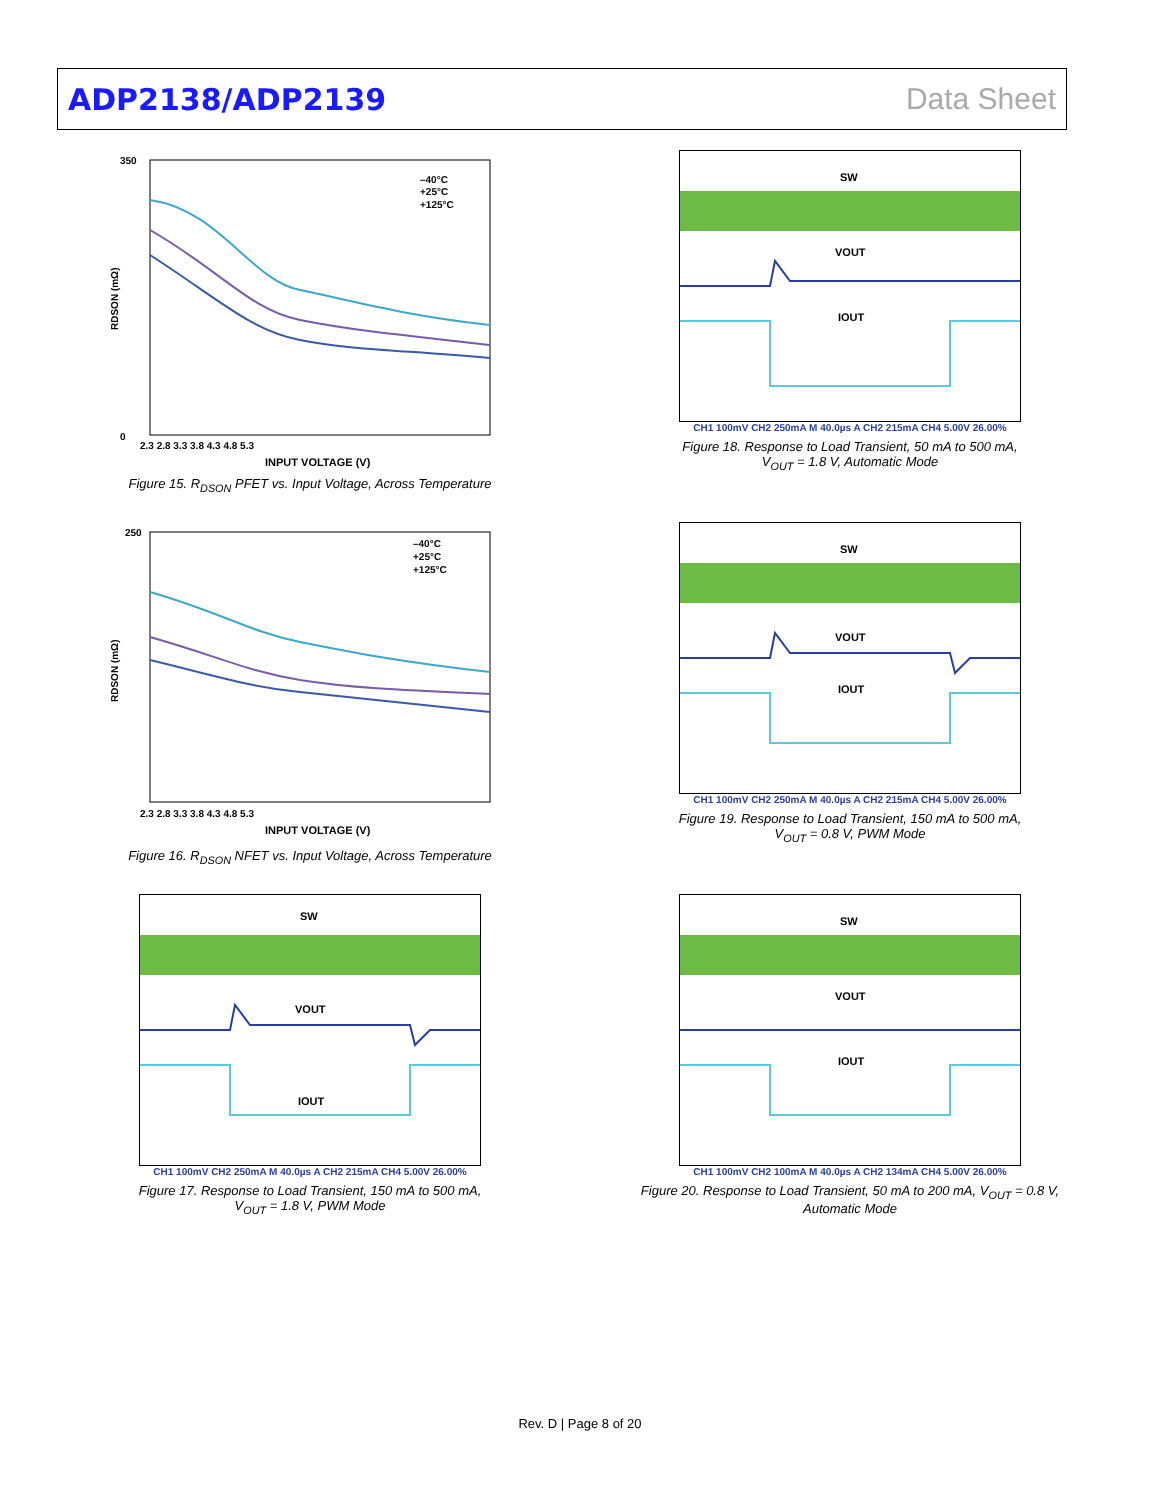ADP2138/ADP2139 Data Sheet
350
0
2.3 2.8 3.3 3.8 4.3 4.8 5.3
INPUT VOLTAGE (V)
–40°C
+25°C
+125°C
RDSON (mΩ)
Figure 15. R<sub>DSON</sub> PFET vs. Input Voltage, Across Temperature
SW
VOUT
IOUT
CH1 100mV CH2 250mA M 40.0µs A CH2 215mA CH4 5.00V 26.00%
Figure 18. Response to Load Transient, 50 mA to 500 mA,
V<sub>OUT</sub> = 1.8 V, Automatic Mode
250
2.3 2.8 3.3 3.8 4.3 4.8 5.3
INPUT VOLTAGE (V)
–40°C
+25°C
+125°C
RDSON (mΩ)
Figure 16. R<sub>DSON</sub> NFET vs. Input Voltage, Across Temperature
SW
VOUT
IOUT
CH1 100mV CH2 250mA M 40.0µs A CH2 215mA CH4 5.00V 26.00%
Figure 19. Response to Load Transient, 150 mA to 500 mA,
V<sub>OUT</sub> = 0.8 V, PWM Mode
SW
VOUT
IOUT
CH1 100mV CH2 250mA M 40.0µs A CH2 215mA CH4 5.00V 26.00%
Figure 17. Response to Load Transient, 150 mA to 500 mA,
V<sub>OUT</sub> = 1.8 V, PWM Mode
SW
VOUT
IOUT
CH1 100mV CH2 100mA M 40.0µs A CH2 134mA CH4 5.00V 26.00%
Figure 20. Response to Load Transient, 50 mA to 200 mA, V<sub>OUT</sub> = 0.8 V,
Automatic Mode
Rev. D | Page 8 of 20